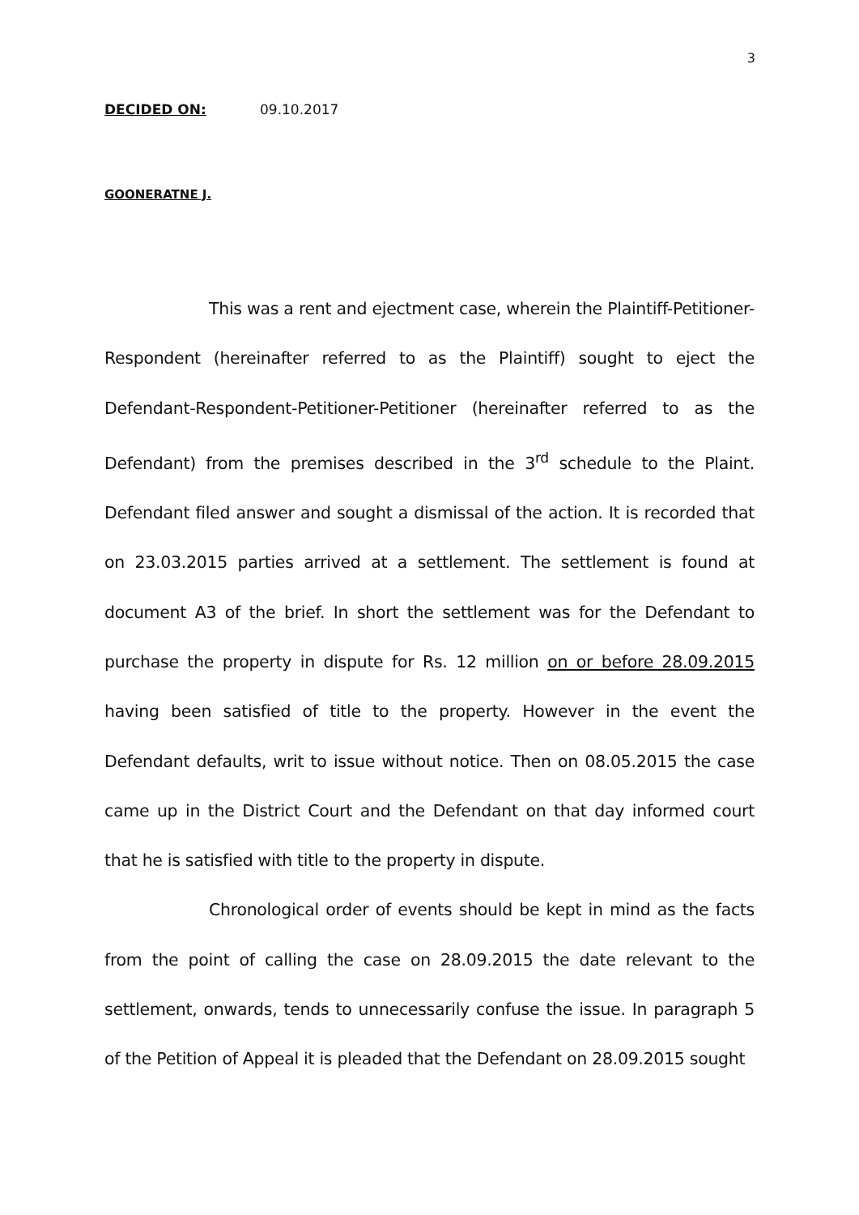3
DECIDED ON: 09.10.2017
GOONERATNE J.
This was a rent and ejectment case, wherein the Plaintiff-Petitioner-Respondent (hereinafter referred to as the Plaintiff) sought to eject the Defendant-Respondent-Petitioner-Petitioner (hereinafter referred to as the Defendant) from the premises described in the 3<sup>rd</sup> schedule to the Plaint. Defendant filed answer and sought a dismissal of the action. It is recorded that on 23.03.2015 parties arrived at a settlement. The settlement is found at document A3 of the brief. In short the settlement was for the Defendant to purchase the property in dispute for Rs. 12 million on or before 28.09.2015 having been satisfied of title to the property. However in the event the Defendant defaults, writ to issue without notice. Then on 08.05.2015 the case came up in the District Court and the Defendant on that day informed court that he is satisfied with title to the property in dispute.
Chronological order of events should be kept in mind as the facts from the point of calling the case on 28.09.2015 the date relevant to the settlement, onwards, tends to unnecessarily confuse the issue. In paragraph 5 of the Petition of Appeal it is pleaded that the Defendant on 28.09.2015 sought